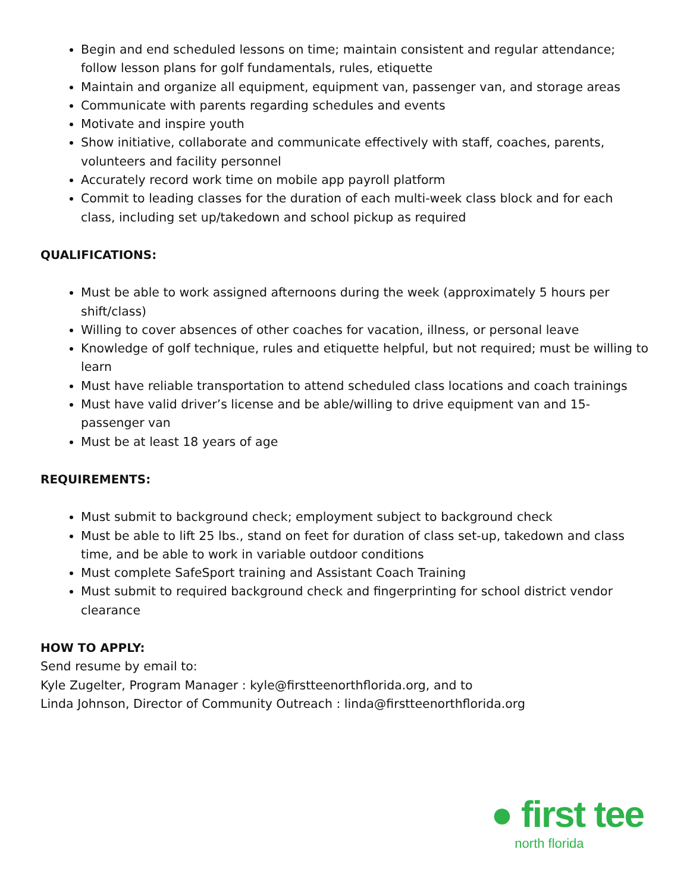Begin and end scheduled lessons on time; maintain consistent and regular attendance; follow lesson plans for golf fundamentals, rules, etiquette
Maintain and organize all equipment, equipment van, passenger van, and storage areas
Communicate with parents regarding schedules and events
Motivate and inspire youth
Show initiative, collaborate and communicate effectively with staff, coaches, parents, volunteers and facility personnel
Accurately record work time on mobile app payroll platform
Commit to leading classes for the duration of each multi-week class block and for each class, including set up/takedown and school pickup as required
QUALIFICATIONS:
Must be able to work assigned afternoons during the week (approximately 5 hours per shift/class)
Willing to cover absences of other coaches for vacation, illness, or personal leave
Knowledge of golf technique, rules and etiquette helpful, but not required; must be willing to learn
Must have reliable transportation to attend scheduled class locations and coach trainings
Must have valid driver’s license and be able/willing to drive equipment van and 15-passenger van
Must be at least 18 years of age
REQUIREMENTS:
Must submit to background check; employment subject to background check
Must be able to lift 25 lbs., stand on feet for duration of class set-up, takedown and class time, and be able to work in variable outdoor conditions
Must complete SafeSport training and Assistant Coach Training
Must submit to required background check and fingerprinting for school district vendor clearance
HOW TO APPLY:
Send resume by email to:
Kyle Zugelter, Program Manager : kyle@firstteenorthflorida.org, and to
Linda Johnson, Director of Community Outreach : linda@firstteenorthflorida.org
● first tee
north florida